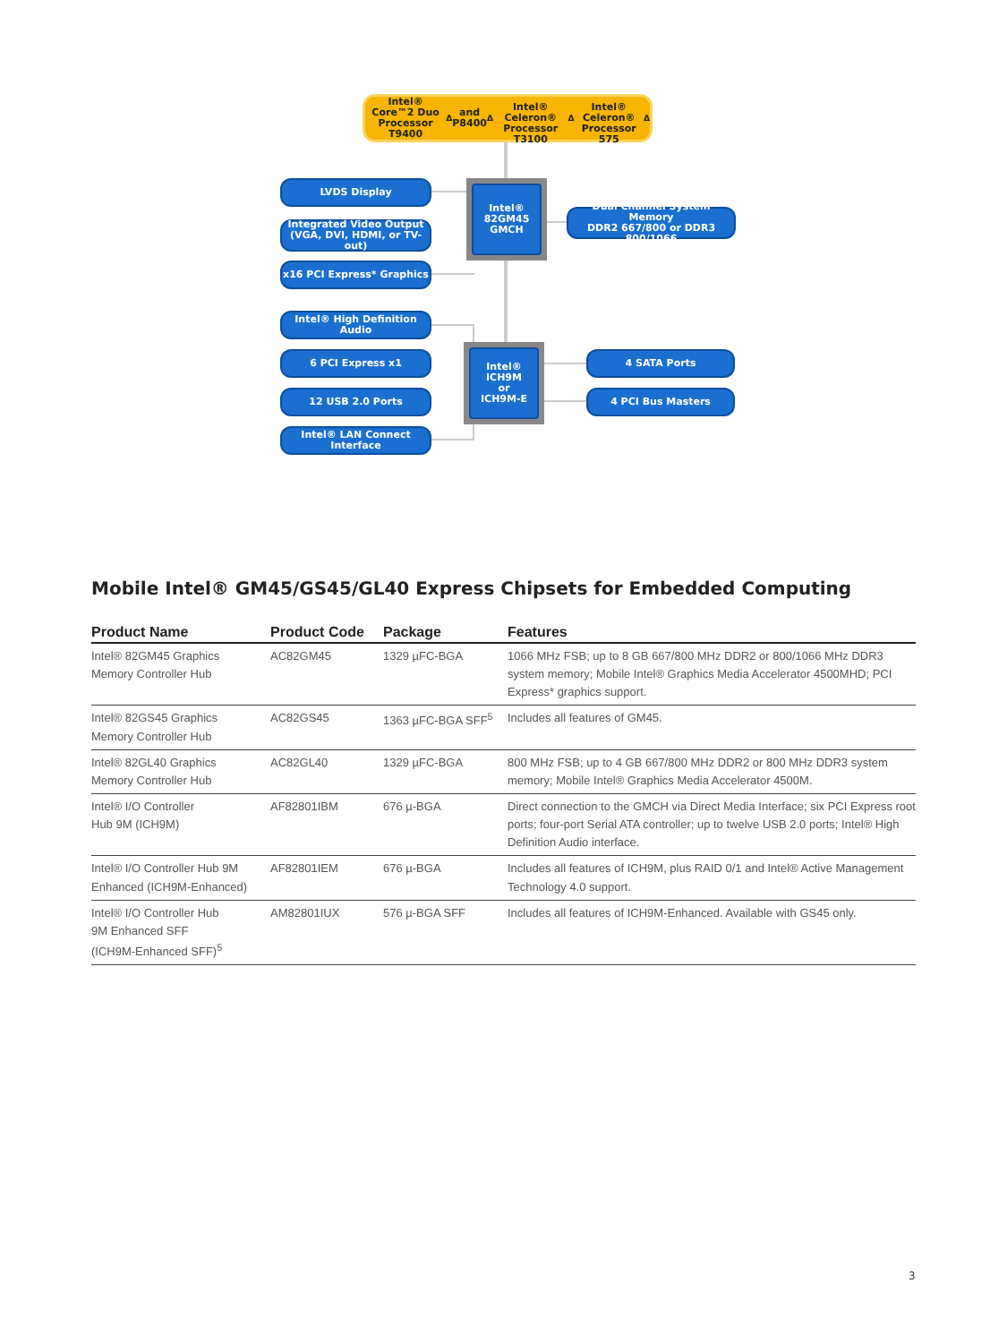Intel® Core™2 Duo Processor T9400<sup>Δ</sup> and P8400<sup>Δ</sup>
Intel® Celeron® Processor T3100<sup>Δ</sup>
Intel® Celeron® Processor 575<sup>Δ</sup>
LVDS Display
Integrated Video Output
(VGA, DVI, HDMI, or TV-out)
x16 PCI Express* Graphics
Intel®
82GM45
GMCH
Dual Channel System Memory
DDR2 667/800 or DDR3 800/1066
Intel® High Definition Audio
6 PCI Express x1
12 USB 2.0 Ports
Intel® LAN Connect Interface
Intel®
ICH9M
or
ICH9M-E
4 SATA Ports
4 PCI Bus Masters
Mobile Intel® GM45/GS45/GL40 Express Chipsets for Embedded Computing
| Product Name | Product Code | Package | Features |
| --- | --- | --- | --- |
| Intel® 82GM45 Graphics Memory Controller Hub | AC82GM45 | 1329 µFC-BGA | 1066 MHz FSB; up to 8 GB 667/800 MHz DDR2 or 800/1066 MHz DDR3 system memory; Mobile Intel® Graphics Media Accelerator 4500MHD; PCI Express* graphics support. |
| Intel® 82GS45 Graphics Memory Controller Hub | AC82GS45 | 1363 µFC-BGA SFF<sup>5</sup> | Includes all features of GM45. |
| Intel® 82GL40 Graphics Memory Controller Hub | AC82GL40 | 1329 µFC-BGA | 800 MHz FSB; up to 4 GB 667/800 MHz DDR2 or 800 MHz DDR3 system memory; Mobile Intel® Graphics Media Accelerator 4500M. |
| Intel® I/O Controller Hub 9M (ICH9M) | AF82801IBM | 676 µ-BGA | Direct connection to the GMCH via Direct Media Interface; six PCI Express root ports; four-port Serial ATA controller; up to twelve USB 2.0 ports; Intel® High Definition Audio interface. |
| Intel® I/O Controller Hub 9M Enhanced (ICH9M-Enhanced) | AF82801IEM | 676 µ-BGA | Includes all features of ICH9M, plus RAID 0/1 and Intel® Active Management Technology 4.0 support. |
| Intel® I/O Controller Hub 9M Enhanced SFF (ICH9M-Enhanced SFF)<sup>5</sup> | AM82801IUX | 576 µ-BGA SFF | Includes all features of ICH9M-Enhanced. Available with GS45 only. |
3